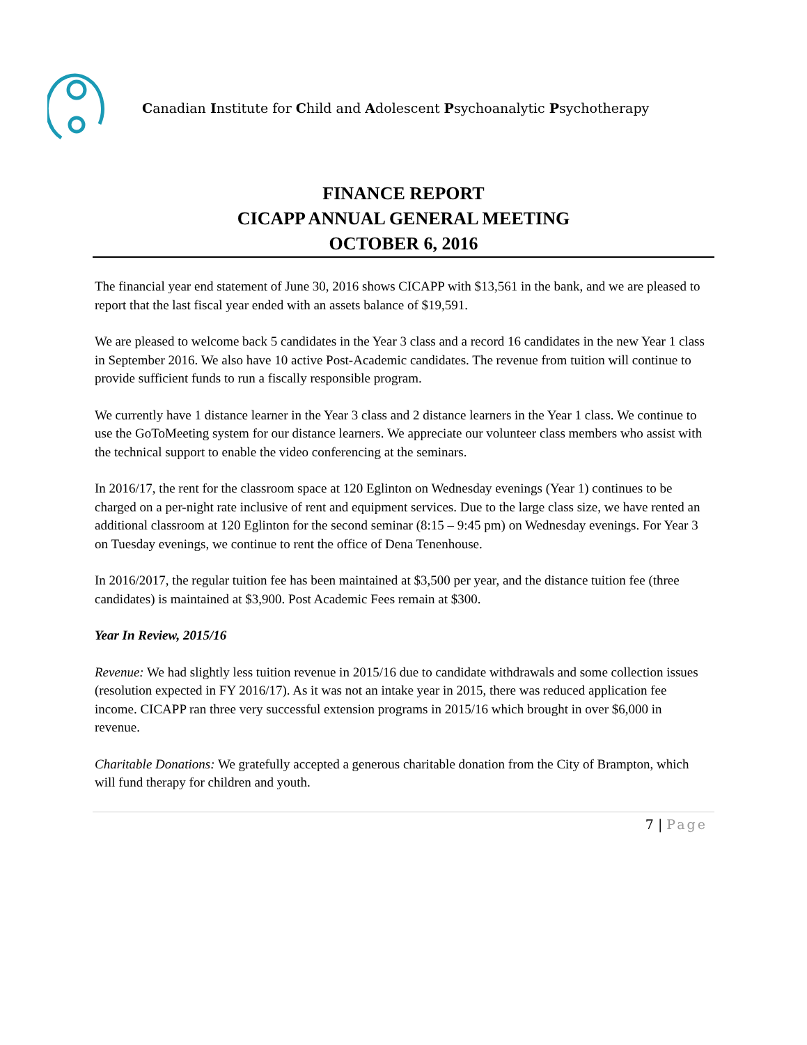Canadian Institute for Child and Adolescent Psychoanalytic Psychotherapy
FINANCE REPORT
CICAPP ANNUAL GENERAL MEETING
OCTOBER 6, 2016
The financial year end statement of June 30, 2016 shows CICAPP with $13,561 in the bank, and we are pleased to report that the last fiscal year ended with an assets balance of $19,591.
We are pleased to welcome back 5 candidates in the Year 3 class and a record 16 candidates in the new Year 1 class in September 2016. We also have 10 active Post-Academic candidates. The revenue from tuition will continue to provide sufficient funds to run a fiscally responsible program.
We currently have 1 distance learner in the Year 3 class and 2 distance learners in the Year 1 class. We continue to use the GoToMeeting system for our distance learners. We appreciate our volunteer class members who assist with the technical support to enable the video conferencing at the seminars.
In 2016/17, the rent for the classroom space at 120 Eglinton on Wednesday evenings (Year 1) continues to be charged on a per-night rate inclusive of rent and equipment services. Due to the large class size, we have rented an additional classroom at 120 Eglinton for the second seminar (8:15 – 9:45 pm) on Wednesday evenings. For Year 3 on Tuesday evenings, we continue to rent the office of Dena Tenenhouse.
In 2016/2017, the regular tuition fee has been maintained at $3,500 per year, and the distance tuition fee (three candidates) is maintained at $3,900. Post Academic Fees remain at $300.
Year In Review, 2015/16
Revenue: We had slightly less tuition revenue in 2015/16 due to candidate withdrawals and some collection issues (resolution expected in FY 2016/17). As it was not an intake year in 2015, there was reduced application fee income. CICAPP ran three very successful extension programs in 2015/16 which brought in over $6,000 in revenue.
Charitable Donations: We gratefully accepted a generous charitable donation from the City of Brampton, which will fund therapy for children and youth.
7 | Page